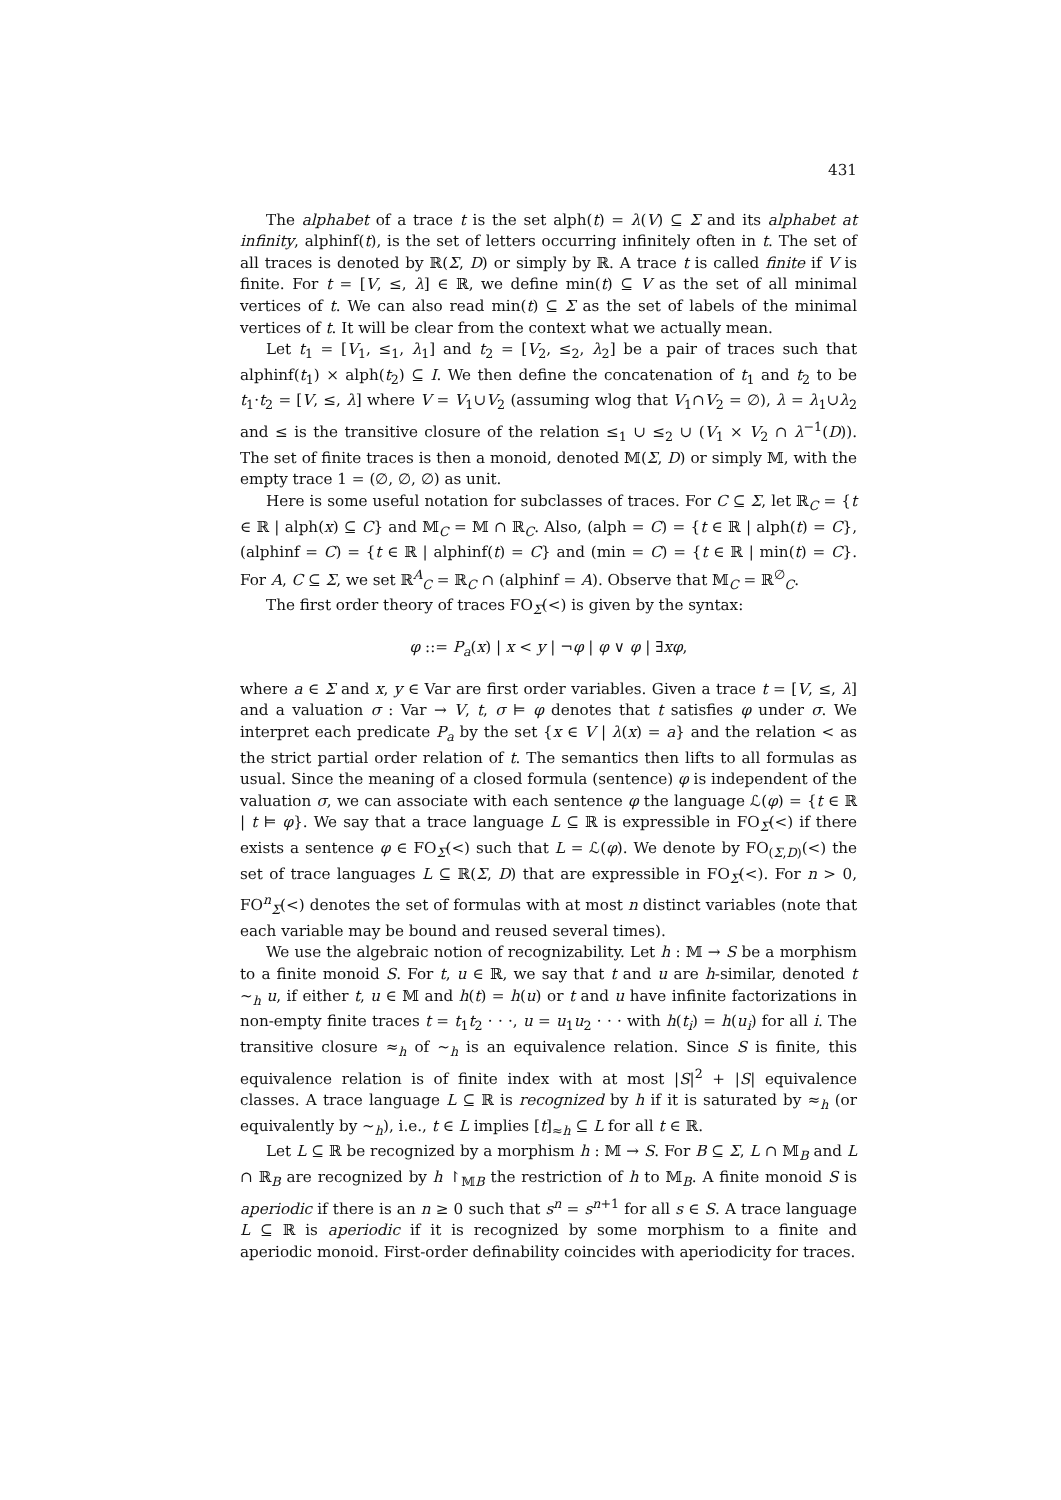431
The alphabet of a trace t is the set alph(t) = λ(V) ⊆ Σ and its alphabet at infinity, alphinf(t), is the set of letters occurring infinitely often in t. The set of all traces is denoted by ℝ(Σ, D) or simply by ℝ. A trace t is called finite if V is finite. For t = [V, ≤, λ] ∈ ℝ, we define min(t) ⊆ V as the set of all minimal vertices of t. We can also read min(t) ⊆ Σ as the set of labels of the minimal vertices of t. It will be clear from the context what we actually mean.
Let t<sub>1</sub> = [V<sub>1</sub>, ≤<sub>1</sub>, λ<sub>1</sub>] and t<sub>2</sub> = [V<sub>2</sub>, ≤<sub>2</sub>, λ<sub>2</sub>] be a pair of traces such that alphinf(t<sub>1</sub>) × alph(t<sub>2</sub>) ⊆ I. We then define the concatenation of t<sub>1</sub> and t<sub>2</sub> to be t<sub>1</sub>·t<sub>2</sub> = [V, ≤, λ] where V = V<sub>1</sub>∪V<sub>2</sub> (assuming wlog that V<sub>1</sub>∩V<sub>2</sub> = ∅), λ = λ<sub>1</sub>∪λ<sub>2</sub> and ≤ is the transitive closure of the relation ≤<sub>1</sub> ∪ ≤<sub>2</sub> ∪ (V<sub>1</sub> × V<sub>2</sub> ∩ λ<sup>−1</sup>(D)). The set of finite traces is then a monoid, denoted 𝕄(Σ, D) or simply 𝕄, with the empty trace 1 = (∅, ∅, ∅) as unit.
Here is some useful notation for subclasses of traces. For C ⊆ Σ, let ℝ<sub>C</sub> = {t ∈ ℝ | alph(x) ⊆ C} and 𝕄<sub>C</sub> = 𝕄 ∩ ℝ<sub>C</sub>. Also, (alph = C) = {t ∈ ℝ | alph(t) = C}, (alphinf = C) = {t ∈ ℝ | alphinf(t) = C} and (min = C) = {t ∈ ℝ | min(t) = C}. For A, C ⊆ Σ, we set ℝ<sup>A</sup><sub>C</sub> = ℝ<sub>C</sub> ∩ (alphinf = A). Observe that 𝕄<sub>C</sub> = ℝ<sup>∅</sup><sub>C</sub>.
The first order theory of traces FO<sub>Σ</sub>(<) is given by the syntax:
φ ::= P<sub>a</sub>(x) | x < y | ¬φ | φ ∨ φ | ∃xφ,
where a ∈ Σ and x, y ∈ Var are first order variables. Given a trace t = [V, ≤, λ] and a valuation σ : Var → V, t, σ ⊨ φ denotes that t satisfies φ under σ. We interpret each predicate P<sub>a</sub> by the set {x ∈ V | λ(x) = a} and the relation < as the strict partial order relation of t. The semantics then lifts to all formulas as usual. Since the meaning of a closed formula (sentence) φ is independent of the valuation σ, we can associate with each sentence φ the language ℒ(φ) = {t ∈ ℝ | t ⊨ φ}. We say that a trace language L ⊆ ℝ is expressible in FO<sub>Σ</sub>(<) if there exists a sentence φ ∈ FO<sub>Σ</sub>(<) such that L = ℒ(φ). We denote by FO<sub>(Σ,D)</sub>(<) the set of trace languages L ⊆ ℝ(Σ, D) that are expressible in FO<sub>Σ</sub>(<). For n > 0, FO<sup>n</sup><sub>Σ</sub>(<) denotes the set of formulas with at most n distinct variables (note that each variable may be bound and reused several times).
We use the algebraic notion of recognizability. Let h : 𝕄 → S be a morphism to a finite monoid S. For t, u ∈ ℝ, we say that t and u are h-similar, denoted t ∼<sub>h</sub> u, if either t, u ∈ 𝕄 and h(t) = h(u) or t and u have infinite factorizations in non-empty finite traces t = t<sub>1</sub>t<sub>2</sub> · · ·, u = u<sub>1</sub>u<sub>2</sub> · · · with h(t<sub>i</sub>) = h(u<sub>i</sub>) for all i. The transitive closure ≈<sub>h</sub> of ∼<sub>h</sub> is an equivalence relation. Since S is finite, this equivalence relation is of finite index with at most |S|<sup>2</sup> + |S| equivalence classes. A trace language L ⊆ ℝ is recognized by h if it is saturated by ≈<sub>h</sub> (or equivalently by ∼<sub>h</sub>), i.e., t ∈ L implies [t]<sub>≈h</sub> ⊆ L for all t ∈ ℝ.
Let L ⊆ ℝ be recognized by a morphism h : 𝕄 → S. For B ⊆ Σ, L ∩ 𝕄<sub>B</sub> and L ∩ ℝ<sub>B</sub> are recognized by h ↾<sub>𝕄B</sub> the restriction of h to 𝕄<sub>B</sub>. A finite monoid S is aperiodic if there is an n ≥ 0 such that s<sup>n</sup> = s<sup>n+1</sup> for all s ∈ S. A trace language L ⊆ ℝ is aperiodic if it is recognized by some morphism to a finite and aperiodic monoid. First-order definability coincides with aperiodicity for traces.